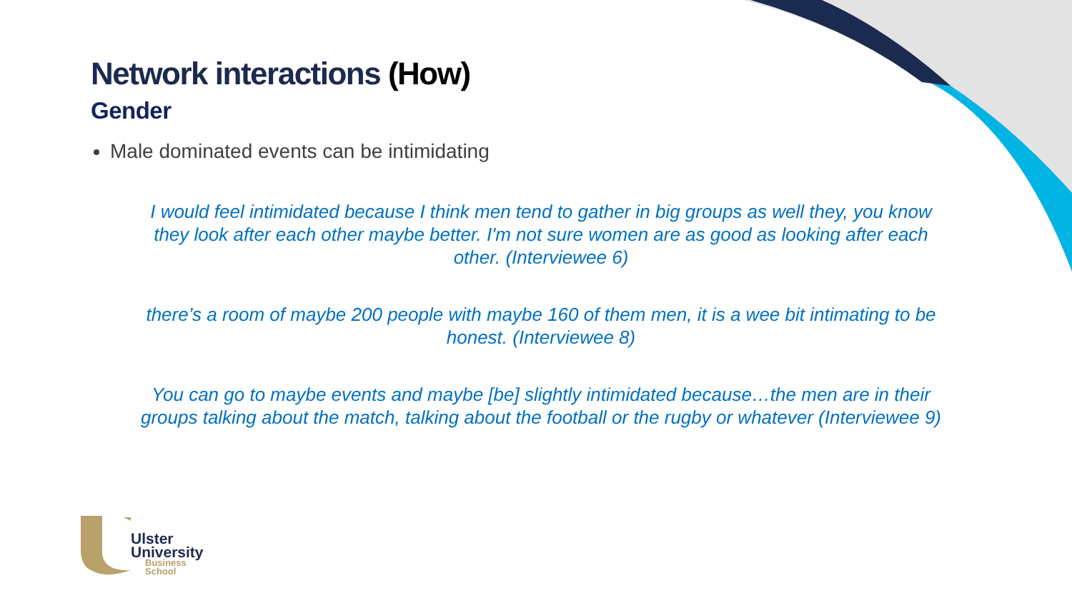Network interactions (How)
Gender
Male dominated events can be intimidating
I would feel intimidated because I think men tend to gather in big groups as well they, you know they look after each other maybe better. I'm not sure women are as good as looking after each other. (Interviewee 6)
there’s a room of maybe 200 people with maybe 160 of them men, it is a wee bit intimating to be honest. (Interviewee 8)
You can go to maybe events and maybe [be] slightly intimidated because…the men are in their groups talking about the match, talking about the football or the rugby or whatever (Interviewee 9)
Ulster
University
Business
School